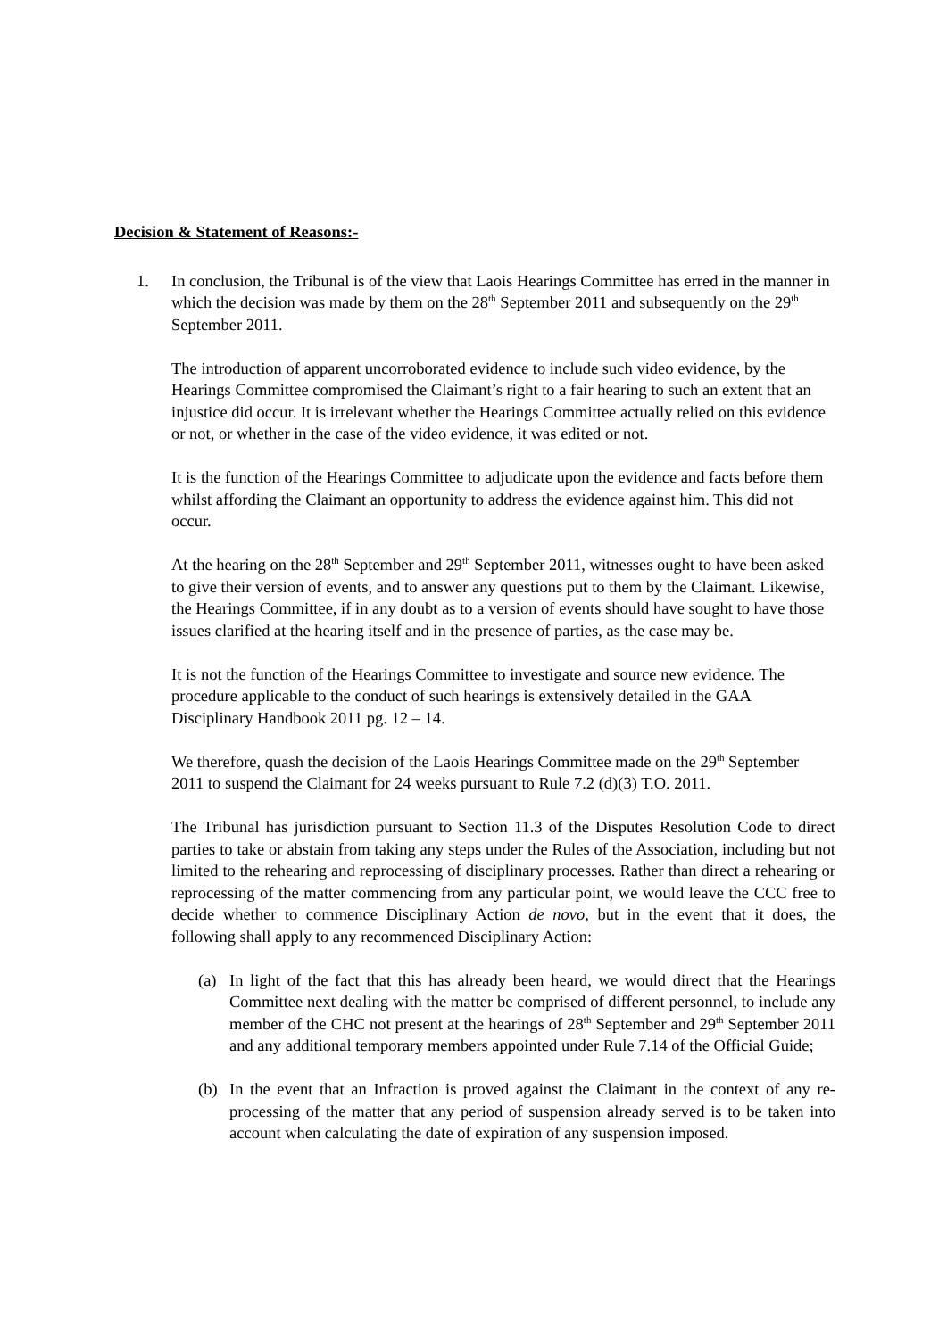Decision & Statement of Reasons:-
1. In conclusion, the Tribunal is of the view that Laois Hearings Committee has erred in the manner in which the decision was made by them on the 28<sup>th</sup> September 2011 and subsequently on the 29<sup>th</sup> September 2011.
The introduction of apparent uncorroborated evidence to include such video evidence, by the Hearings Committee compromised the Claimant’s right to a fair hearing to such an extent that an injustice did occur. It is irrelevant whether the Hearings Committee actually relied on this evidence or not, or whether in the case of the video evidence, it was edited or not.
It is the function of the Hearings Committee to adjudicate upon the evidence and facts before them whilst affording the Claimant an opportunity to address the evidence against him. This did not occur.
At the hearing on the 28<sup>th</sup> September and 29<sup>th</sup> September 2011, witnesses ought to have been asked to give their version of events, and to answer any questions put to them by the Claimant. Likewise, the Hearings Committee, if in any doubt as to a version of events should have sought to have those issues clarified at the hearing itself and in the presence of parties, as the case may be.
It is not the function of the Hearings Committee to investigate and source new evidence. The procedure applicable to the conduct of such hearings is extensively detailed in the GAA Disciplinary Handbook 2011 pg. 12 – 14.
We therefore, quash the decision of the Laois Hearings Committee made on the 29<sup>th</sup> September 2011 to suspend the Claimant for 24 weeks pursuant to Rule 7.2 (d)(3) T.O. 2011.
The Tribunal has jurisdiction pursuant to Section 11.3 of the Disputes Resolution Code to direct parties to take or abstain from taking any steps under the Rules of the Association, including but not limited to the rehearing and reprocessing of disciplinary processes. Rather than direct a rehearing or reprocessing of the matter commencing from any particular point, we would leave the CCC free to decide whether to commence Disciplinary Action de novo, but in the event that it does, the following shall apply to any recommenced Disciplinary Action:
(a) In light of the fact that this has already been heard, we would direct that the Hearings Committee next dealing with the matter be comprised of different personnel, to include any member of the CHC not present at the hearings of 28<sup>th</sup> September and 29<sup>th</sup> September 2011 and any additional temporary members appointed under Rule 7.14 of the Official Guide;
(b) In the event that an Infraction is proved against the Claimant in the context of any re-processing of the matter that any period of suspension already served is to be taken into account when calculating the date of expiration of any suspension imposed.